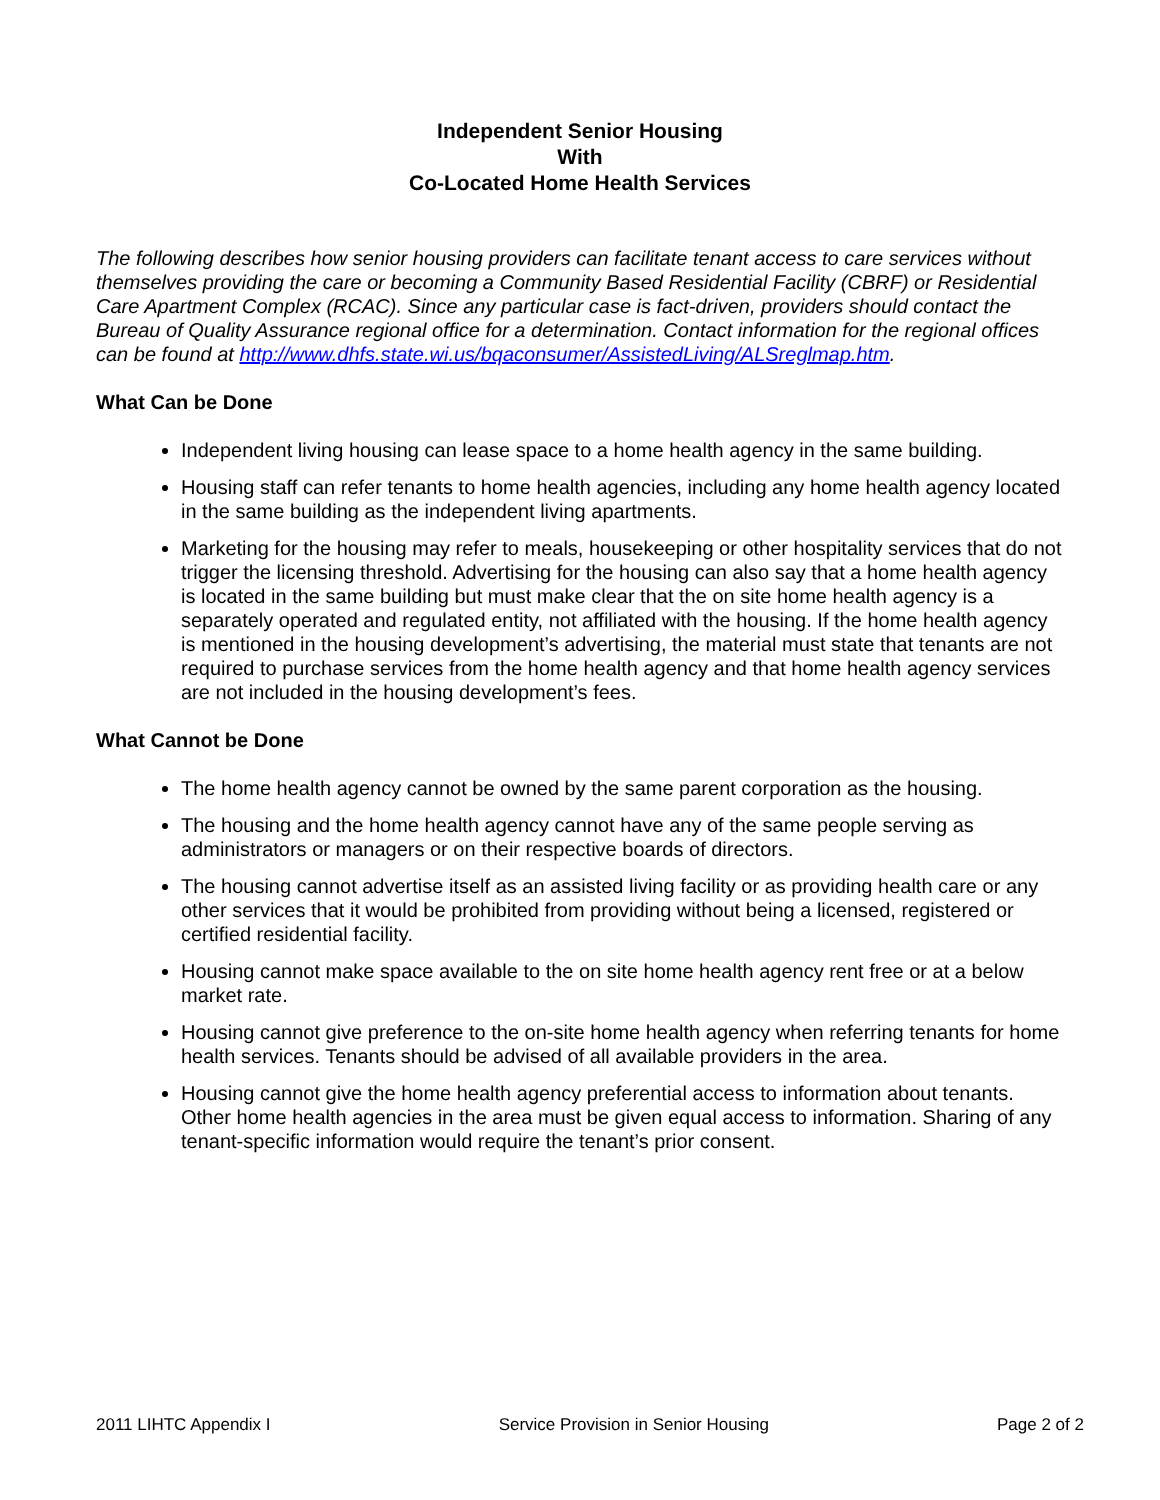Independent Senior Housing
With
Co-Located Home Health Services
The following describes how senior housing providers can facilitate tenant access to care services without themselves providing the care or becoming a Community Based Residential Facility (CBRF) or Residential Care Apartment Complex (RCAC). Since any particular case is fact-driven, providers should contact the Bureau of Quality Assurance regional office for a determination. Contact information for the regional offices can be found at http://www.dhfs.state.wi.us/bqaconsumer/AssistedLiving/ALSreglmap.htm.
What Can be Done
Independent living housing can lease space to a home health agency in the same building.
Housing staff can refer tenants to home health agencies, including any home health agency located in the same building as the independent living apartments.
Marketing for the housing may refer to meals, housekeeping or other hospitality services that do not trigger the licensing threshold. Advertising for the housing can also say that a home health agency is located in the same building but must make clear that the on site home health agency is a separately operated and regulated entity, not affiliated with the housing. If the home health agency is mentioned in the housing development’s advertising, the material must state that tenants are not required to purchase services from the home health agency and that home health agency services are not included in the housing development’s fees.
What Cannot be Done
The home health agency cannot be owned by the same parent corporation as the housing.
The housing and the home health agency cannot have any of the same people serving as administrators or managers or on their respective boards of directors.
The housing cannot advertise itself as an assisted living facility or as providing health care or any other services that it would be prohibited from providing without being a licensed, registered or certified residential facility.
Housing cannot make space available to the on site home health agency rent free or at a below market rate.
Housing cannot give preference to the on-site home health agency when referring tenants for home health services. Tenants should be advised of all available providers in the area.
Housing cannot give the home health agency preferential access to information about tenants. Other home health agencies in the area must be given equal access to information. Sharing of any tenant-specific information would require the tenant’s prior consent.
2011 LIHTC Appendix I Service Provision in Senior Housing Page 2 of 2